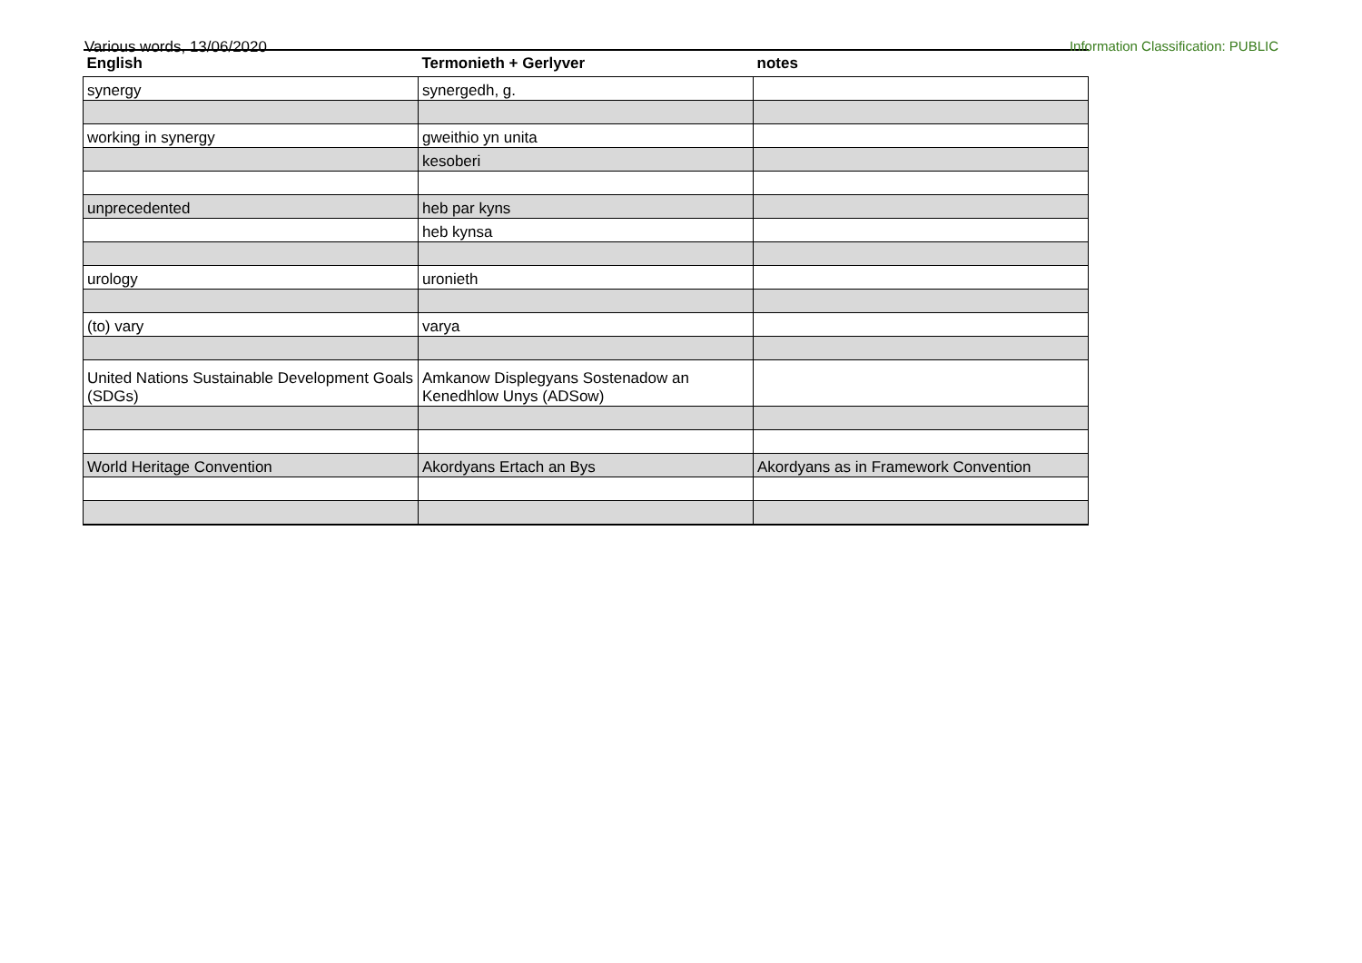Various words, 13/06/2020 Information Classification: PUBLIC
| English | Termonieth + Gerlyver | notes |
| --- | --- | --- |
| synergy | synergedh, g. | |
| working in synergy | gweithio yn unita | |
| | kesoberi | |
| unprecedented | heb par kyns | |
| | heb kynsa | |
| urology | uronieth | |
| (to) vary | varya | |
| United Nations Sustainable Development Goals (SDGs) | Amkanow Displegyans Sostenadow an Kenedhlow Unys (ADSow) | |
| World Heritage Convention | Akordyans Ertach an Bys | Akordyans as in Framework Convention |